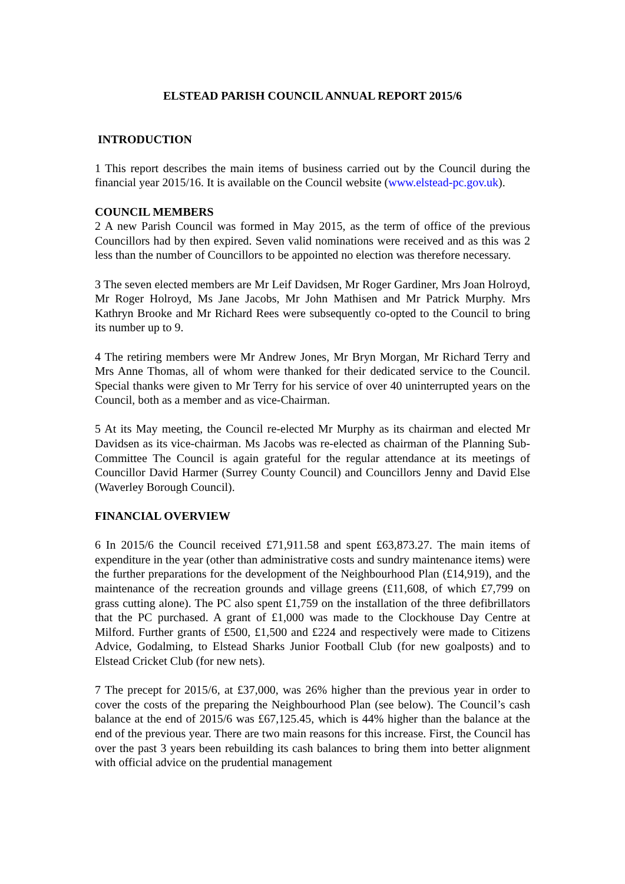ELSTEAD PARISH COUNCIL ANNUAL REPORT 2015/6
INTRODUCTION
1 This report describes the main items of business carried out by the Council during the financial year 2015/16. It is available on the Council website (www.elstead-pc.gov.uk).
COUNCIL MEMBERS
2 A new Parish Council was formed in May 2015, as the term of office of the previous Councillors had by then expired. Seven valid nominations were received and as this was 2 less than the number of Councillors to be appointed no election was therefore necessary.
3 The seven elected members are Mr Leif Davidsen, Mr Roger Gardiner, Mrs Joan Holroyd, Mr Roger Holroyd, Ms Jane Jacobs, Mr John Mathisen and Mr Patrick Murphy. Mrs Kathryn Brooke and Mr Richard Rees were subsequently co-opted to the Council to bring its number up to 9.
4 The retiring members were Mr Andrew Jones, Mr Bryn Morgan, Mr Richard Terry and Mrs Anne Thomas, all of whom were thanked for their dedicated service to the Council. Special thanks were given to Mr Terry for his service of over 40 uninterrupted years on the Council, both as a member and as vice-Chairman.
5 At its May meeting, the Council re-elected Mr Murphy as its chairman and elected Mr Davidsen as its vice-chairman. Ms Jacobs was re-elected as chairman of the Planning Sub-Committee The Council is again grateful for the regular attendance at its meetings of Councillor David Harmer (Surrey County Council) and Councillors Jenny and David Else (Waverley Borough Council).
FINANCIAL OVERVIEW
6 In 2015/6 the Council received £71,911.58 and spent £63,873.27. The main items of expenditure in the year (other than administrative costs and sundry maintenance items) were the further preparations for the development of the Neighbourhood Plan (£14,919), and the maintenance of the recreation grounds and village greens (£11,608, of which £7,799 on grass cutting alone). The PC also spent £1,759 on the installation of the three defibrillators that the PC purchased. A grant of £1,000 was made to the Clockhouse Day Centre at Milford. Further grants of £500, £1,500 and £224 and respectively were made to Citizens Advice, Godalming, to Elstead Sharks Junior Football Club (for new goalposts) and to Elstead Cricket Club (for new nets).
7 The precept for 2015/6, at £37,000, was 26% higher than the previous year in order to cover the costs of the preparing the Neighbourhood Plan (see below). The Council’s cash balance at the end of 2015/6 was £67,125.45, which is 44% higher than the balance at the end of the previous year. There are two main reasons for this increase. First, the Council has over the past 3 years been rebuilding its cash balances to bring them into better alignment with official advice on the prudential management